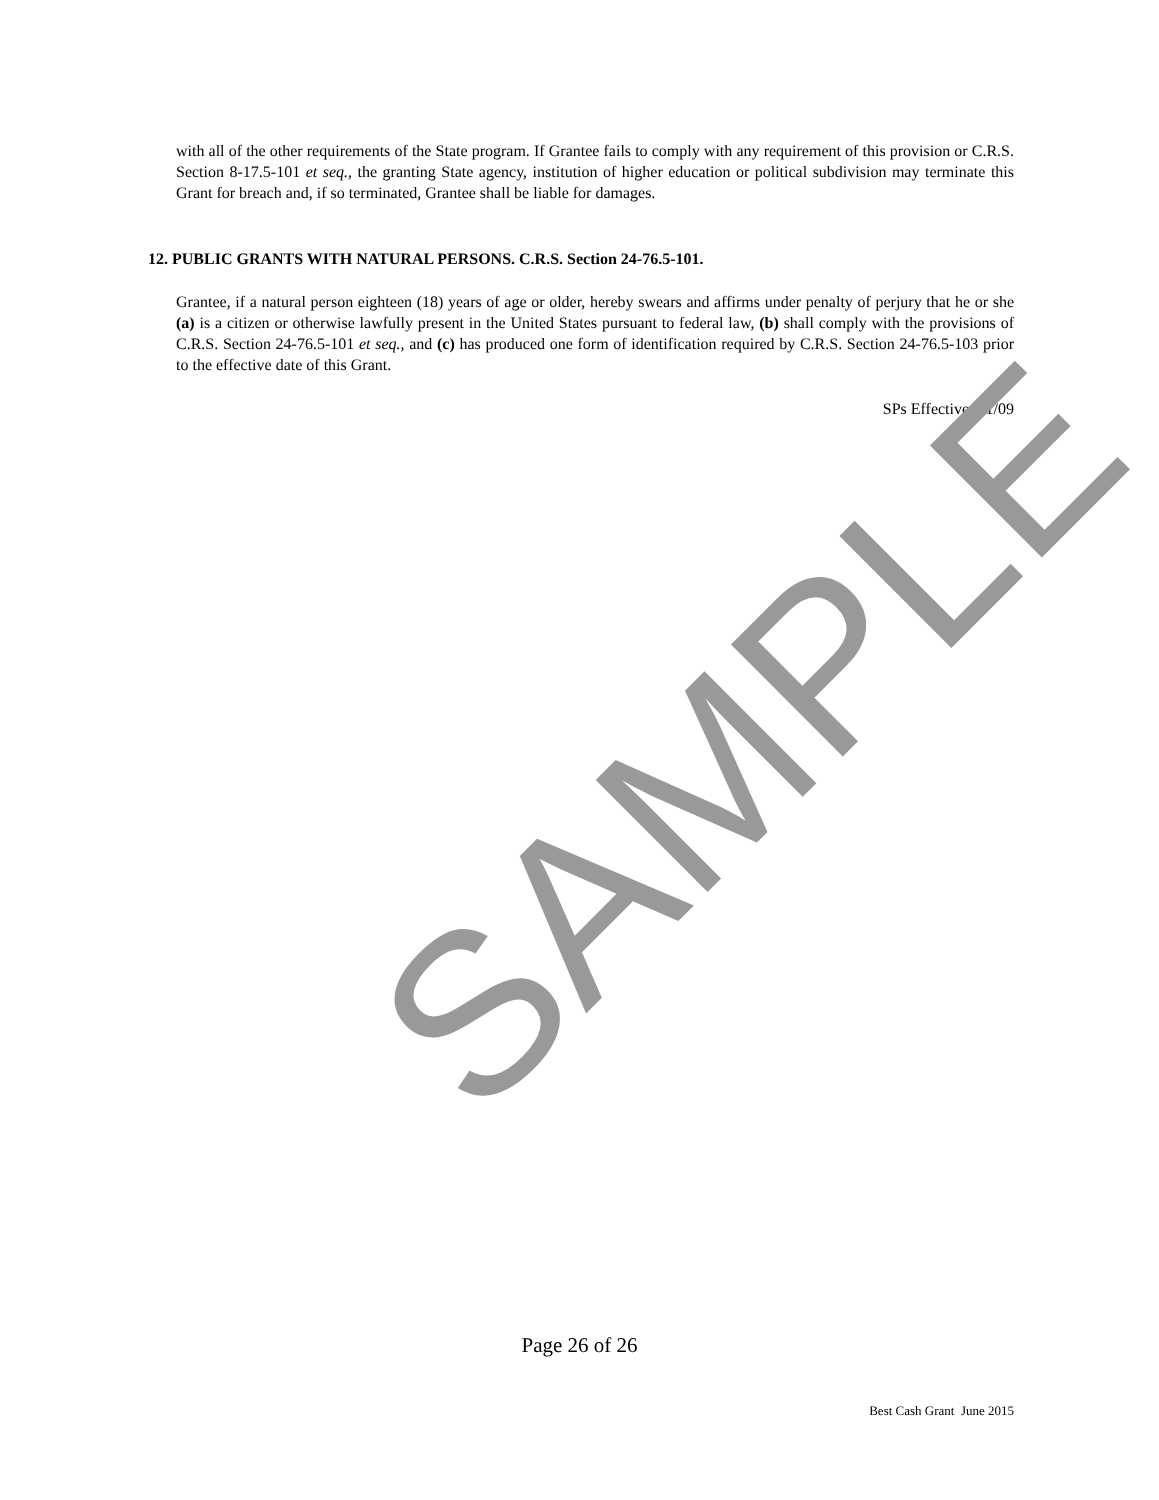with all of the other requirements of the State program. If Grantee fails to comply with any requirement of this provision or C.R.S. Section 8-17.5-101 et seq., the granting State agency, institution of higher education or political subdivision may terminate this Grant for breach and, if so terminated, Grantee shall be liable for damages.
12. PUBLIC GRANTS WITH NATURAL PERSONS. C.R.S. Section 24-76.5-101.
Grantee, if a natural person eighteen (18) years of age or older, hereby swears and affirms under penalty of perjury that he or she (a) is a citizen or otherwise lawfully present in the United States pursuant to federal law, (b) shall comply with the provisions of C.R.S. Section 24-76.5-101 et seq., and (c) has produced one form of identification required by C.R.S. Section 24-76.5-103 prior to the effective date of this Grant.
SPs Effective 1/1/09
SAMPLE
Page 26 of 26
Best Cash Grant June 2015